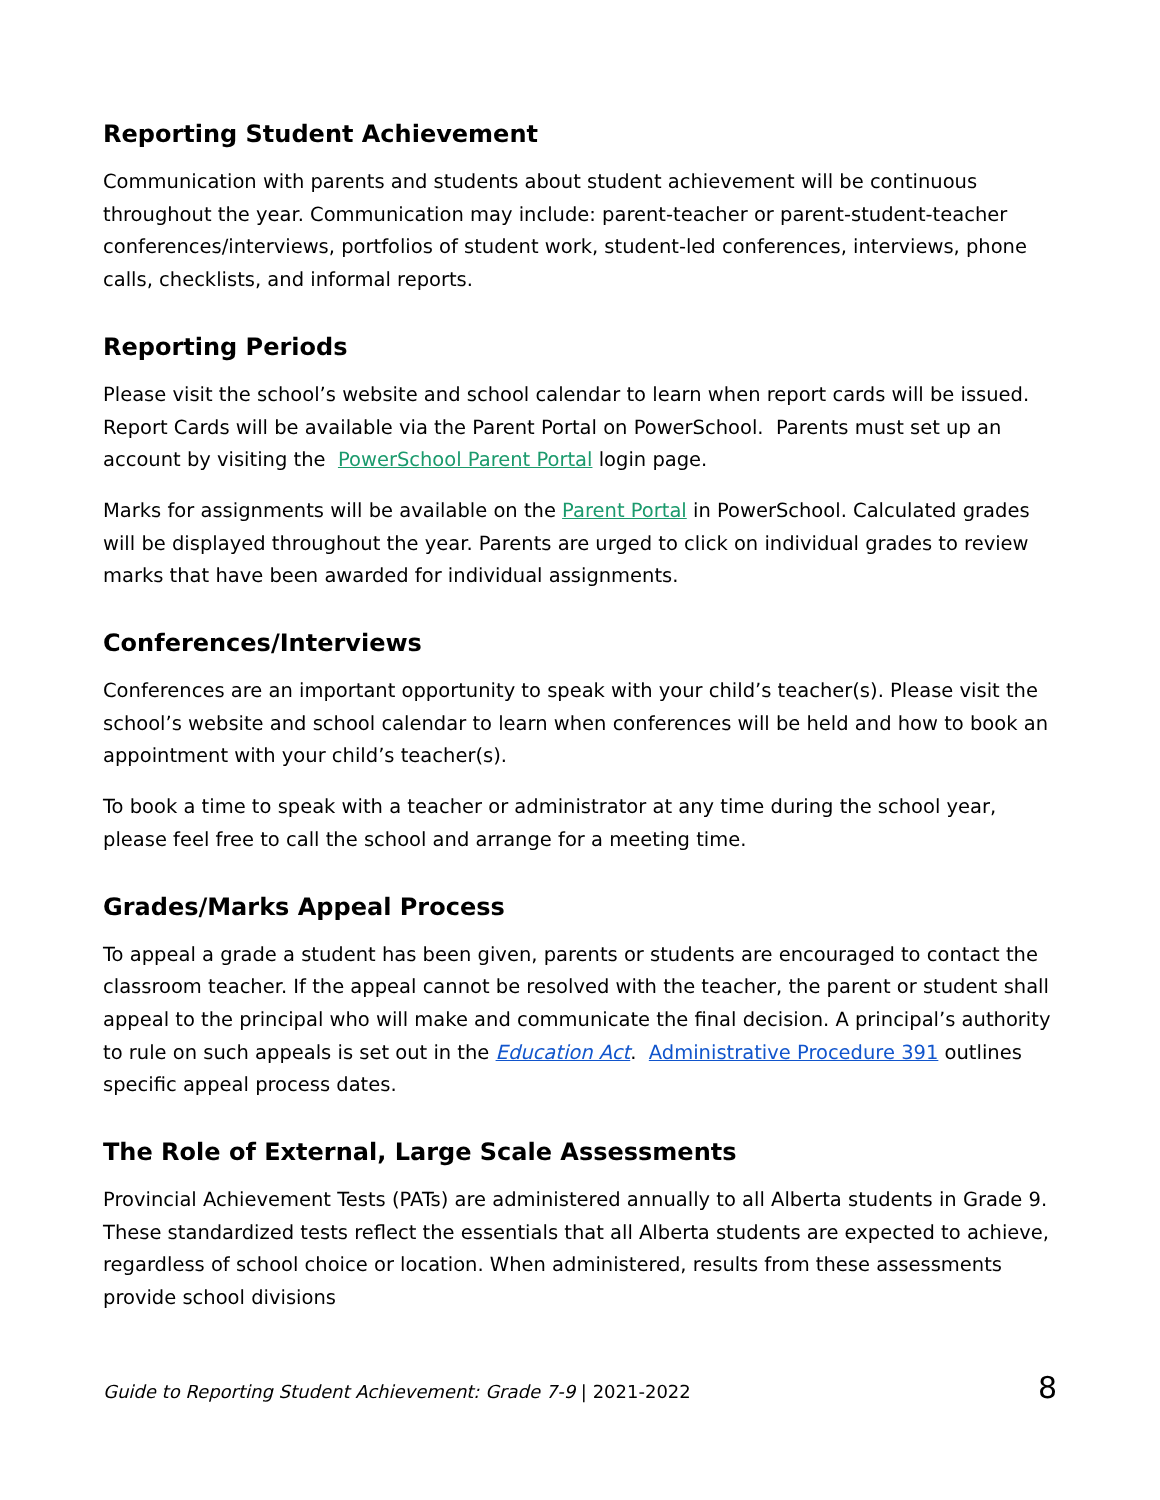Reporting Student Achievement
Communication with parents and students about student achievement will be continuous throughout the year. Communication may include: parent-teacher or parent-student-teacher conferences/interviews, portfolios of student work, student-led conferences, interviews, phone calls, checklists, and informal reports.
Reporting Periods
Please visit the school’s website and school calendar to learn when report cards will be issued. Report Cards will be available via the Parent Portal on PowerSchool. Parents must set up an account by visiting the PowerSchool Parent Portal login page.
Marks for assignments will be available on the Parent Portal in PowerSchool. Calculated grades will be displayed throughout the year. Parents are urged to click on individual grades to review marks that have been awarded for individual assignments.
Conferences/Interviews
Conferences are an important opportunity to speak with your child’s teacher(s). Please visit the school’s website and school calendar to learn when conferences will be held and how to book an appointment with your child’s teacher(s).
To book a time to speak with a teacher or administrator at any time during the school year, please feel free to call the school and arrange for a meeting time.
Grades/Marks Appeal Process
To appeal a grade a student has been given, parents or students are encouraged to contact the classroom teacher. If the appeal cannot be resolved with the teacher, the parent or student shall appeal to the principal who will make and communicate the final decision. A principal’s authority to rule on such appeals is set out in the Education Act. Administrative Procedure 391 outlines specific appeal process dates.
The Role of External, Large Scale Assessments
Provincial Achievement Tests (PATs) are administered annually to all Alberta students in Grade 9. These standardized tests reflect the essentials that all Alberta students are expected to achieve, regardless of school choice or location. When administered, results from these assessments provide school divisions
Guide to Reporting Student Achievement: Grade 7-9 | 2021-2022 8